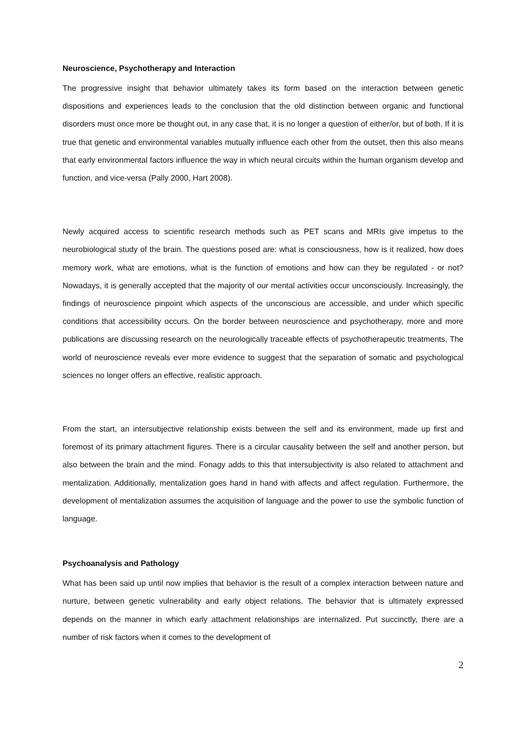Neuroscience, Psychotherapy and Interaction
The progressive insight that behavior ultimately takes its form based on the interaction between genetic dispositions and experiences leads to the conclusion that the old distinction between organic and functional disorders must once more be thought out, in any case that, it is no longer a question of either/or, but of both. If it is true that genetic and environmental variables mutually influence each other from the outset, then this also means that early environmental factors influence the way in which neural circuits within the human organism develop and function, and vice-versa (Pally 2000, Hart 2008).
Newly acquired access to scientific research methods such as PET scans and MRIs give impetus to the neurobiological study of the brain. The questions posed are: what is consciousness, how is it realized, how does memory work, what are emotions, what is the function of emotions and how can they be regulated - or not? Nowadays, it is generally accepted that the majority of our mental activities occur unconsciously. Increasingly, the findings of neuroscience pinpoint which aspects of the unconscious are accessible, and under which specific conditions that accessibility occurs. On the border between neuroscience and psychotherapy, more and more publications are discussing research on the neurologically traceable effects of psychotherapeutic treatments. The world of neuroscience reveals ever more evidence to suggest that the separation of somatic and psychological sciences no longer offers an effective, realistic approach.
From the start, an intersubjective relationship exists between the self and its environment, made up first and foremost of its primary attachment figures. There is a circular causality between the self and another person, but also between the brain and the mind. Fonagy adds to this that intersubjectivity is also related to attachment and mentalization. Additionally, mentalization goes hand in hand with affects and affect regulation. Furthermore, the development of mentalization assumes the acquisition of language and the power to use the symbolic function of language.
Psychoanalysis and Pathology
What has been said up until now implies that behavior is the result of a complex interaction between nature and nurture, between genetic vulnerability and early object relations. The behavior that is ultimately expressed depends on the manner in which early attachment relationships are internalized. Put succinctly, there are a number of risk factors when it comes to the development of
2